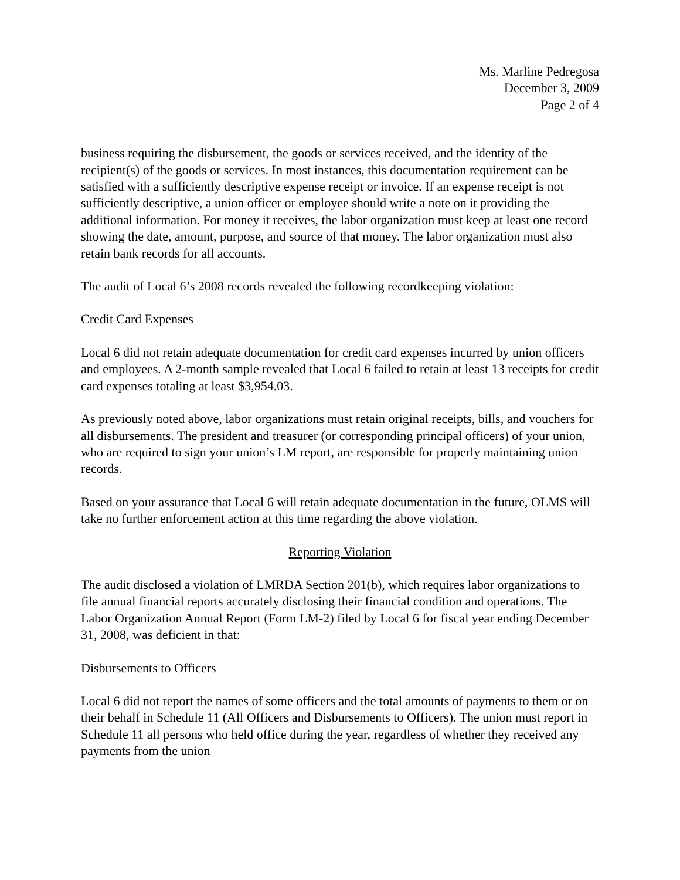Ms. Marline Pedregosa
December 3, 2009
Page 2 of 4
business requiring the disbursement, the goods or services received, and the identity of the recipient(s) of the goods or services. In most instances, this documentation requirement can be satisfied with a sufficiently descriptive expense receipt or invoice. If an expense receipt is not sufficiently descriptive, a union officer or employee should write a note on it providing the additional information. For money it receives, the labor organization must keep at least one record showing the date, amount, purpose, and source of that money. The labor organization must also retain bank records for all accounts.
The audit of Local 6’s 2008 records revealed the following recordkeeping violation:
Credit Card Expenses
Local 6 did not retain adequate documentation for credit card expenses incurred by union officers and employees. A 2-month sample revealed that Local 6 failed to retain at least 13 receipts for credit card expenses totaling at least $3,954.03.
As previously noted above, labor organizations must retain original receipts, bills, and vouchers for all disbursements. The president and treasurer (or corresponding principal officers) of your union, who are required to sign your union’s LM report, are responsible for properly maintaining union records.
Based on your assurance that Local 6 will retain adequate documentation in the future, OLMS will take no further enforcement action at this time regarding the above violation.
Reporting Violation
The audit disclosed a violation of LMRDA Section 201(b), which requires labor organizations to file annual financial reports accurately disclosing their financial condition and operations. The Labor Organization Annual Report (Form LM-2) filed by Local 6 for fiscal year ending December 31, 2008, was deficient in that:
Disbursements to Officers
Local 6 did not report the names of some officers and the total amounts of payments to them or on their behalf in Schedule 11 (All Officers and Disbursements to Officers). The union must report in Schedule 11 all persons who held office during the year, regardless of whether they received any payments from the union